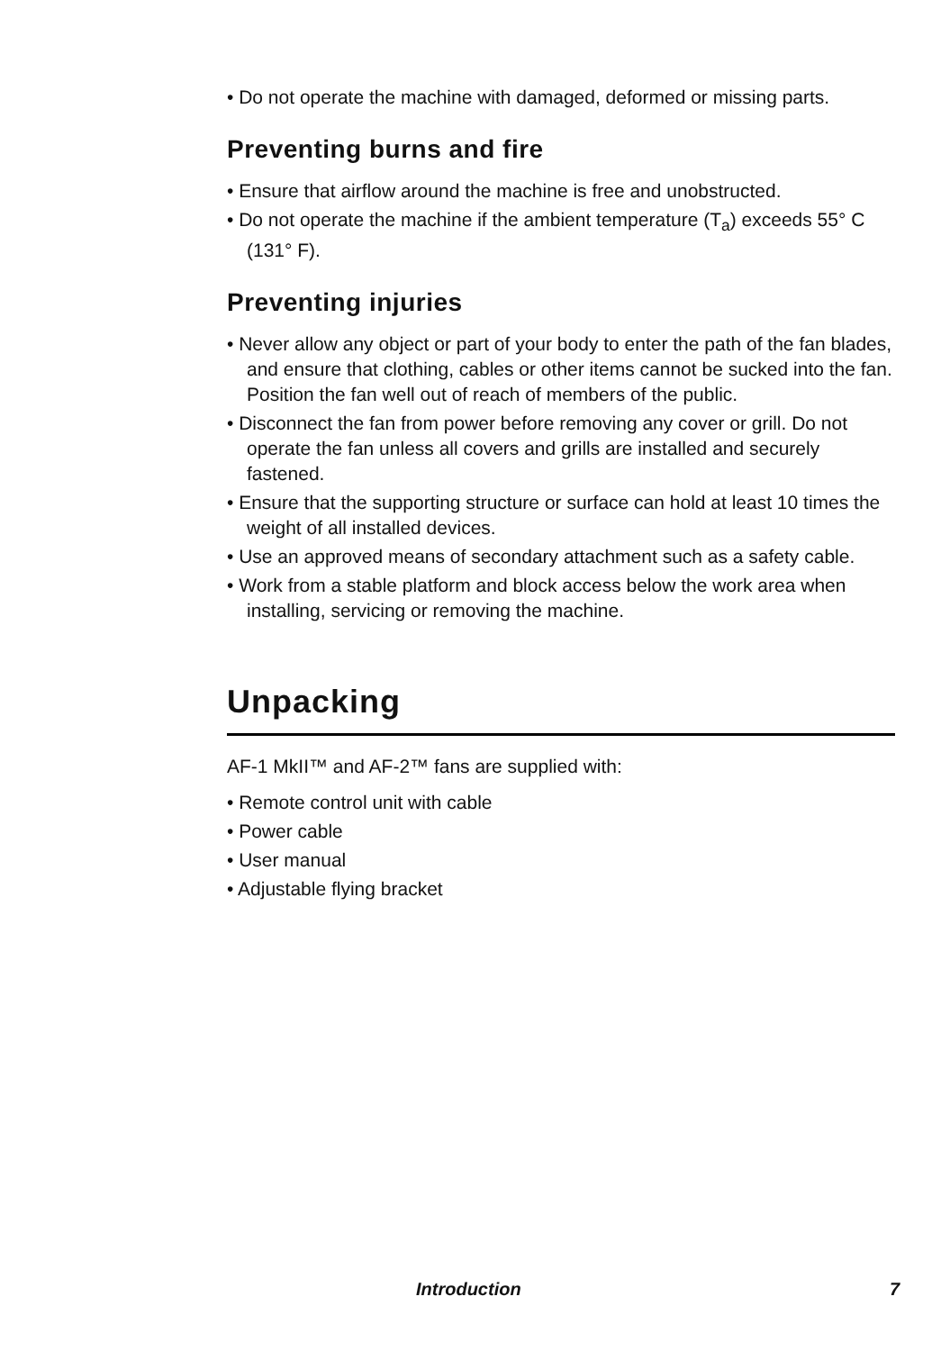• Do not operate the machine with damaged, deformed or missing parts.
Preventing burns and fire
• Ensure that airflow around the machine is free and unobstructed.
• Do not operate the machine if the ambient temperature (T<sub>a</sub>) exceeds 55° C (131° F).
Preventing injuries
• Never allow any object or part of your body to enter the path of the fan blades, and ensure that clothing, cables or other items cannot be sucked into the fan. Position the fan well out of reach of members of the public.
• Disconnect the fan from power before removing any cover or grill. Do not operate the fan unless all covers and grills are installed and securely fastened.
• Ensure that the supporting structure or surface can hold at least 10 times the weight of all installed devices.
• Use an approved means of secondary attachment such as a safety cable.
• Work from a stable platform and block access below the work area when installing, servicing or removing the machine.
Unpacking
AF-1 MkII™ and AF-2™ fans are supplied with:
• Remote control unit with cable
• Power cable
• User manual
• Adjustable flying bracket
Introduction 7